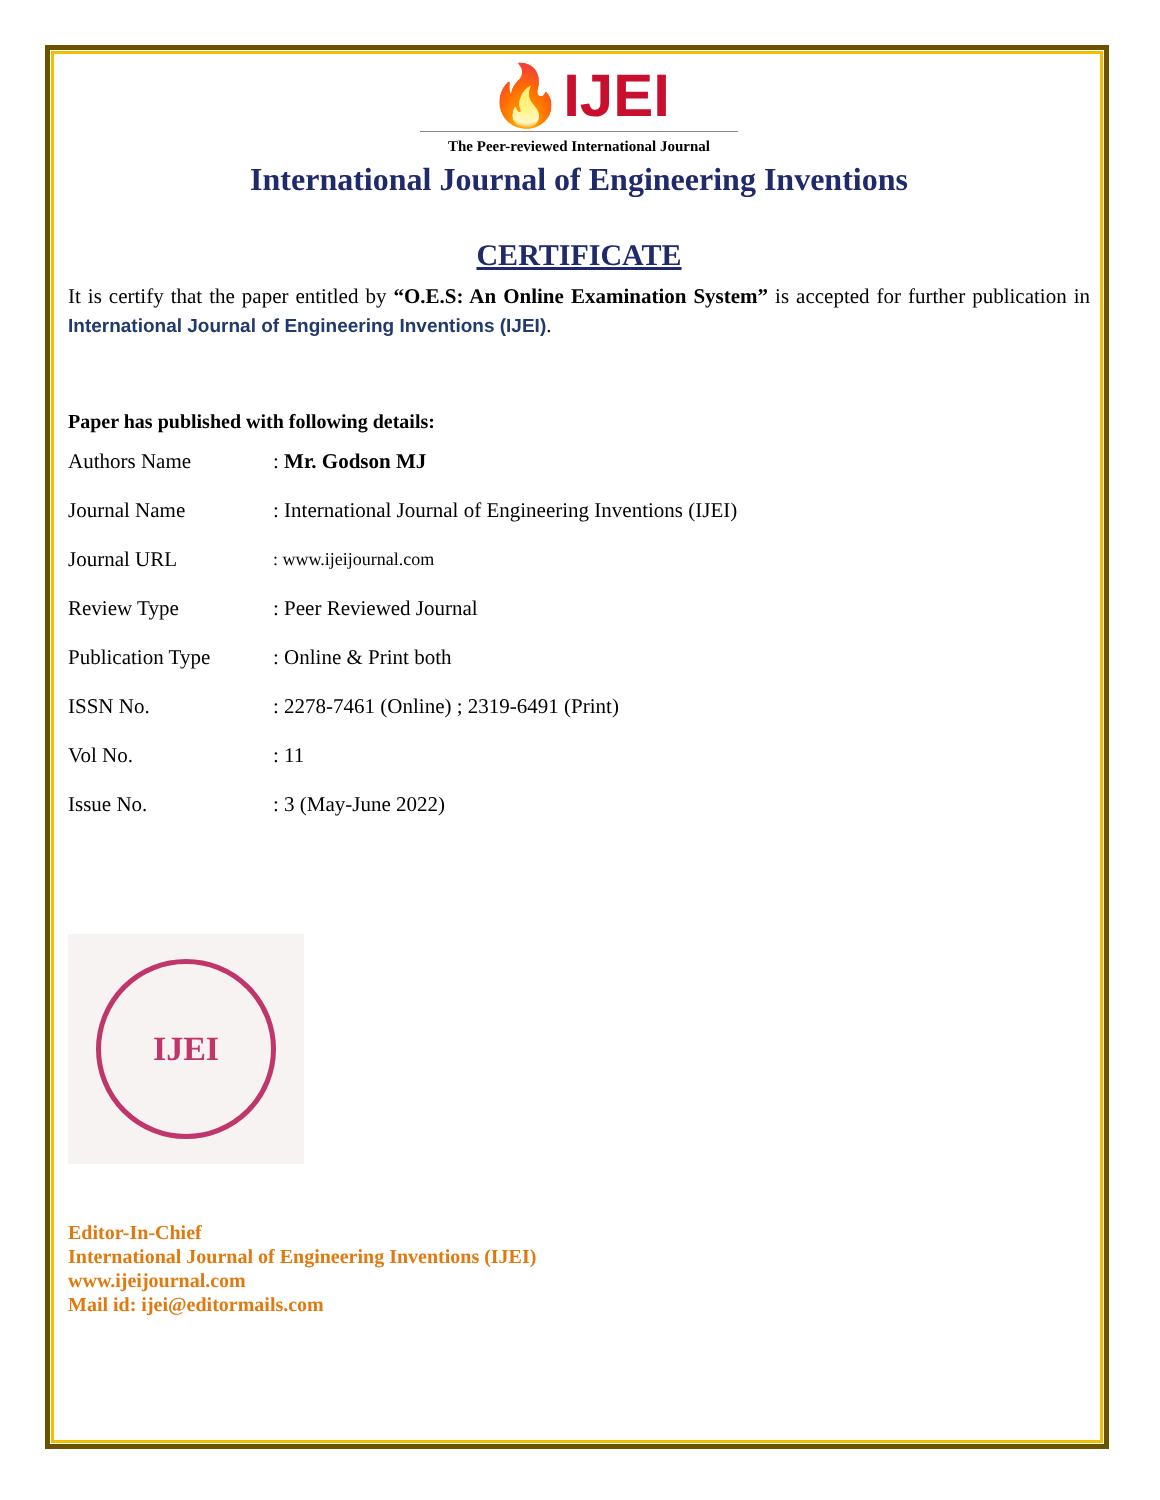🔥IJEI
The Peer-reviewed International Journal
International Journal of Engineering Inventions
CERTIFICATE
It is certify that the paper entitled by “O.E.S: An Online Examination System” is accepted for further publication in International Journal of Engineering Inventions (IJEI).
Paper has published with following details:
| Authors Name | : Mr. Godson MJ |
| Journal Name | : International Journal of Engineering Inventions (IJEI) |
| Journal URL | : www.ijeijournal.com |
| Review Type | : Peer Reviewed Journal |
| Publication Type | : Online & Print both |
| ISSN No. | : 2278-7461 (Online) ; 2319-6491 (Print) |
| Vol No. | : 11 |
| Issue No. | : 3 (May-June 2022) |
IJEI
Editor-In-Chief
International Journal of Engineering Inventions (IJEI)
www.ijeijournal.com
Mail id: ijei@editormails.com